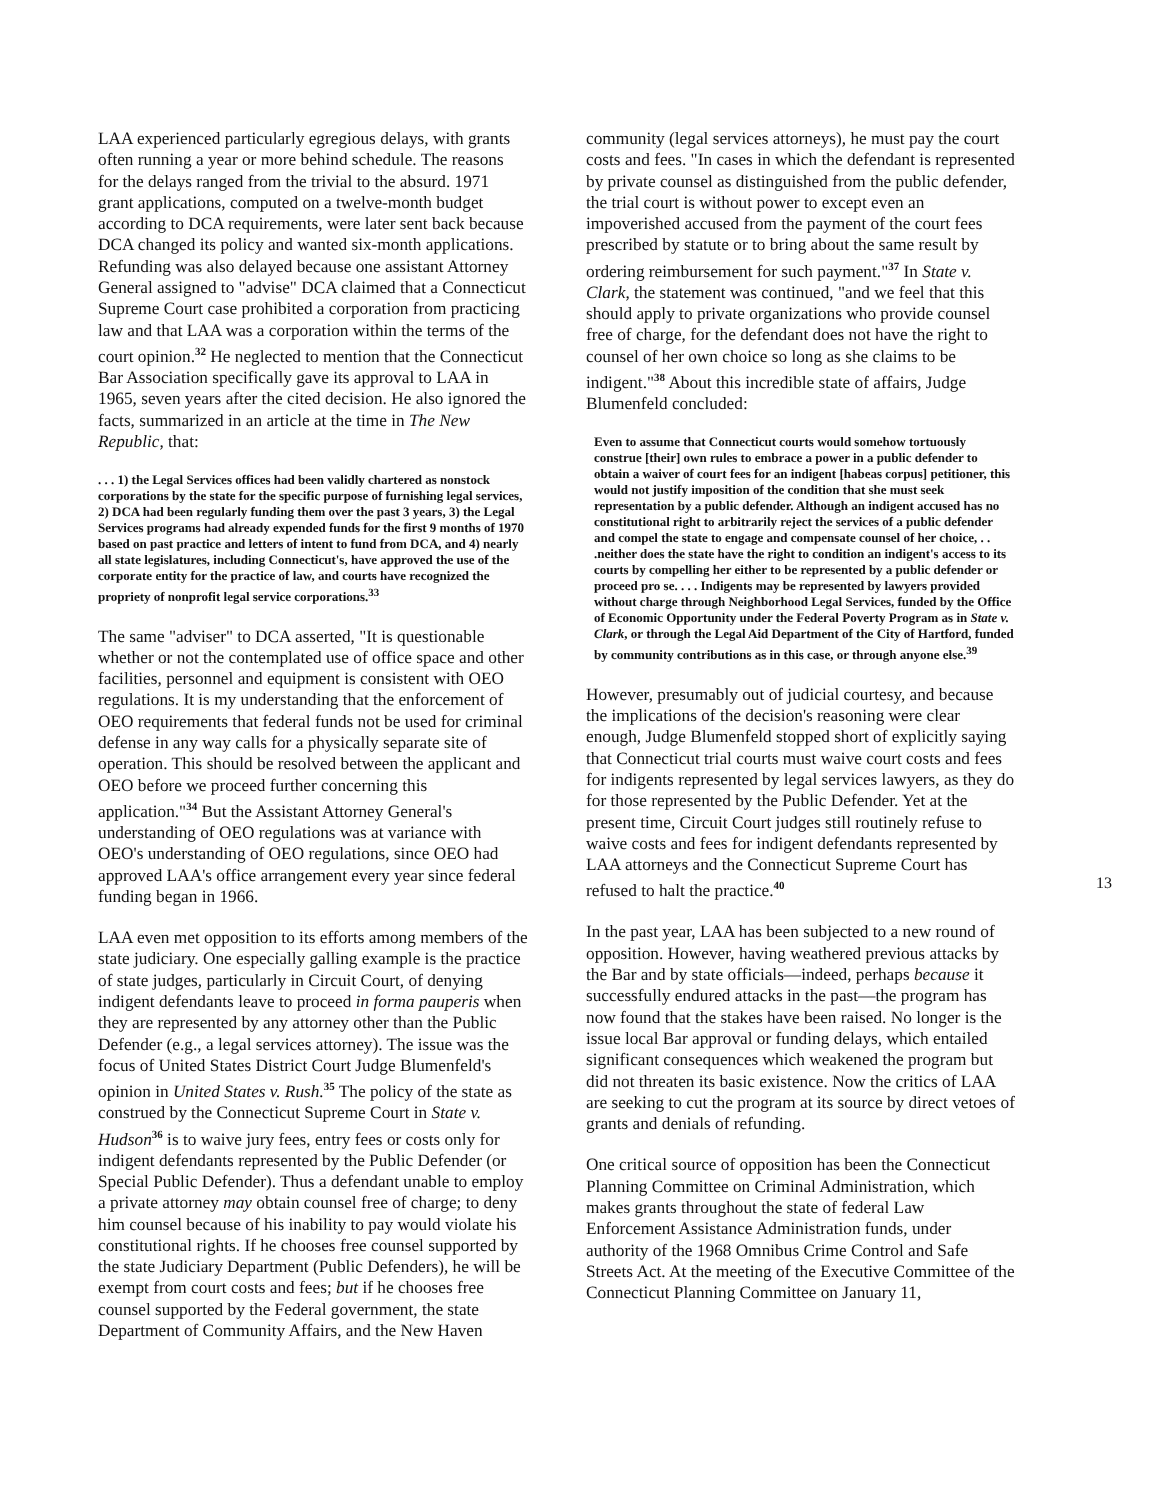LAA experienced particularly egregious delays, with grants often running a year or more behind schedule. The reasons for the delays ranged from the trivial to the absurd. 1971 grant applications, computed on a twelve-month budget according to DCA requirements, were later sent back because DCA changed its policy and wanted six-month applications. Refunding was also delayed because one assistant Attorney General assigned to "advise" DCA claimed that a Connecticut Supreme Court case prohibited a corporation from practicing law and that LAA was a corporation within the terms of the court opinion.<sup>32</sup> He neglected to mention that the Connecticut Bar Association specifically gave its approval to LAA in 1965, seven years after the cited decision. He also ignored the facts, summarized in an article at the time in The New Republic, that:
. . . 1) the Legal Services offices had been validly chartered as nonstock corporations by the state for the specific purpose of furnishing legal services, 2) DCA had been regularly funding them over the past 3 years, 3) the Legal Services programs had already expended funds for the first 9 months of 1970 based on past practice and letters of intent to fund from DCA, and 4) nearly all state legislatures, including Connecticut's, have approved the use of the corporate entity for the practice of law, and courts have recognized the propriety of nonprofit legal service corporations.<sup>33</sup>
The same "adviser" to DCA asserted, "It is questionable whether or not the contemplated use of office space and other facilities, personnel and equipment is consistent with OEO regulations. It is my understanding that the enforcement of OEO requirements that federal funds not be used for criminal defense in any way calls for a physically separate site of operation. This should be resolved between the applicant and OEO before we proceed further concerning this application."<sup>34</sup> But the Assistant Attorney General's understanding of OEO regulations was at variance with OEO's understanding of OEO regulations, since OEO had approved LAA's office arrangement every year since federal funding began in 1966.
LAA even met opposition to its efforts among members of the state judiciary. One especially galling example is the practice of state judges, particularly in Circuit Court, of denying indigent defendants leave to proceed in forma pauperis when they are represented by any attorney other than the Public Defender (e.g., a legal services attorney). The issue was the focus of United States District Court Judge Blumenfeld's opinion in United States v. Rush.<sup>35</sup> The policy of the state as construed by the Connecticut Supreme Court in State v. Hudson<sup>36</sup> is to waive jury fees, entry fees or costs only for indigent defendants represented by the Public Defender (or Special Public Defender). Thus a defendant unable to employ a private attorney may obtain counsel free of charge; to deny him counsel because of his inability to pay would violate his constitutional rights. If he chooses free counsel supported by the state Judiciary Department (Public Defenders), he will be exempt from court costs and fees; but if he chooses free counsel supported by the Federal government, the state Department of Community Affairs, and the New Haven
community (legal services attorneys), he must pay the court costs and fees. "In cases in which the defendant is represented by private counsel as distinguished from the public defender, the trial court is without power to except even an impoverished accused from the payment of the court fees prescribed by statute or to bring about the same result by ordering reimbursement for such payment."<sup>37</sup> In State v. Clark, the statement was continued, "and we feel that this should apply to private organizations who provide counsel free of charge, for the defendant does not have the right to counsel of her own choice so long as she claims to be indigent."<sup>38</sup> About this incredible state of affairs, Judge Blumenfeld concluded:
Even to assume that Connecticut courts would somehow tortuously construe [their] own rules to embrace a power in a public defender to obtain a waiver of court fees for an indigent [habeas corpus] petitioner, this would not justify imposition of the condition that she must seek representation by a public defender. Although an indigent accused has no constitutional right to arbitrarily reject the services of a public defender and compel the state to engage and compensate counsel of her choice, . . .neither does the state have the right to condition an indigent's access to its courts by compelling her either to be represented by a public defender or proceed pro se. . . . Indigents may be represented by lawyers provided without charge through Neighborhood Legal Services, funded by the Office of Economic Opportunity under the Federal Poverty Program as in State v. Clark, or through the Legal Aid Department of the City of Hartford, funded by community contributions as in this case, or through anyone else.<sup>39</sup>
However, presumably out of judicial courtesy, and because the implications of the decision's reasoning were clear enough, Judge Blumenfeld stopped short of explicitly saying that Connecticut trial courts must waive court costs and fees for indigents represented by legal services lawyers, as they do for those represented by the Public Defender. Yet at the present time, Circuit Court judges still routinely refuse to waive costs and fees for indigent defendants represented by LAA attorneys and the Connecticut Supreme Court has refused to halt the practice.<sup>40</sup>
In the past year, LAA has been subjected to a new round of opposition. However, having weathered previous attacks by the Bar and by state officials—indeed, perhaps because it successfully endured attacks in the past—the program has now found that the stakes have been raised. No longer is the issue local Bar approval or funding delays, which entailed significant consequences which weakened the program but did not threaten its basic existence. Now the critics of LAA are seeking to cut the program at its source by direct vetoes of grants and denials of refunding.
One critical source of opposition has been the Connecticut Planning Committee on Criminal Administration, which makes grants throughout the state of federal Law Enforcement Assistance Administration funds, under authority of the 1968 Omnibus Crime Control and Safe Streets Act. At the meeting of the Executive Committee of the Connecticut Planning Committee on January 11,
13